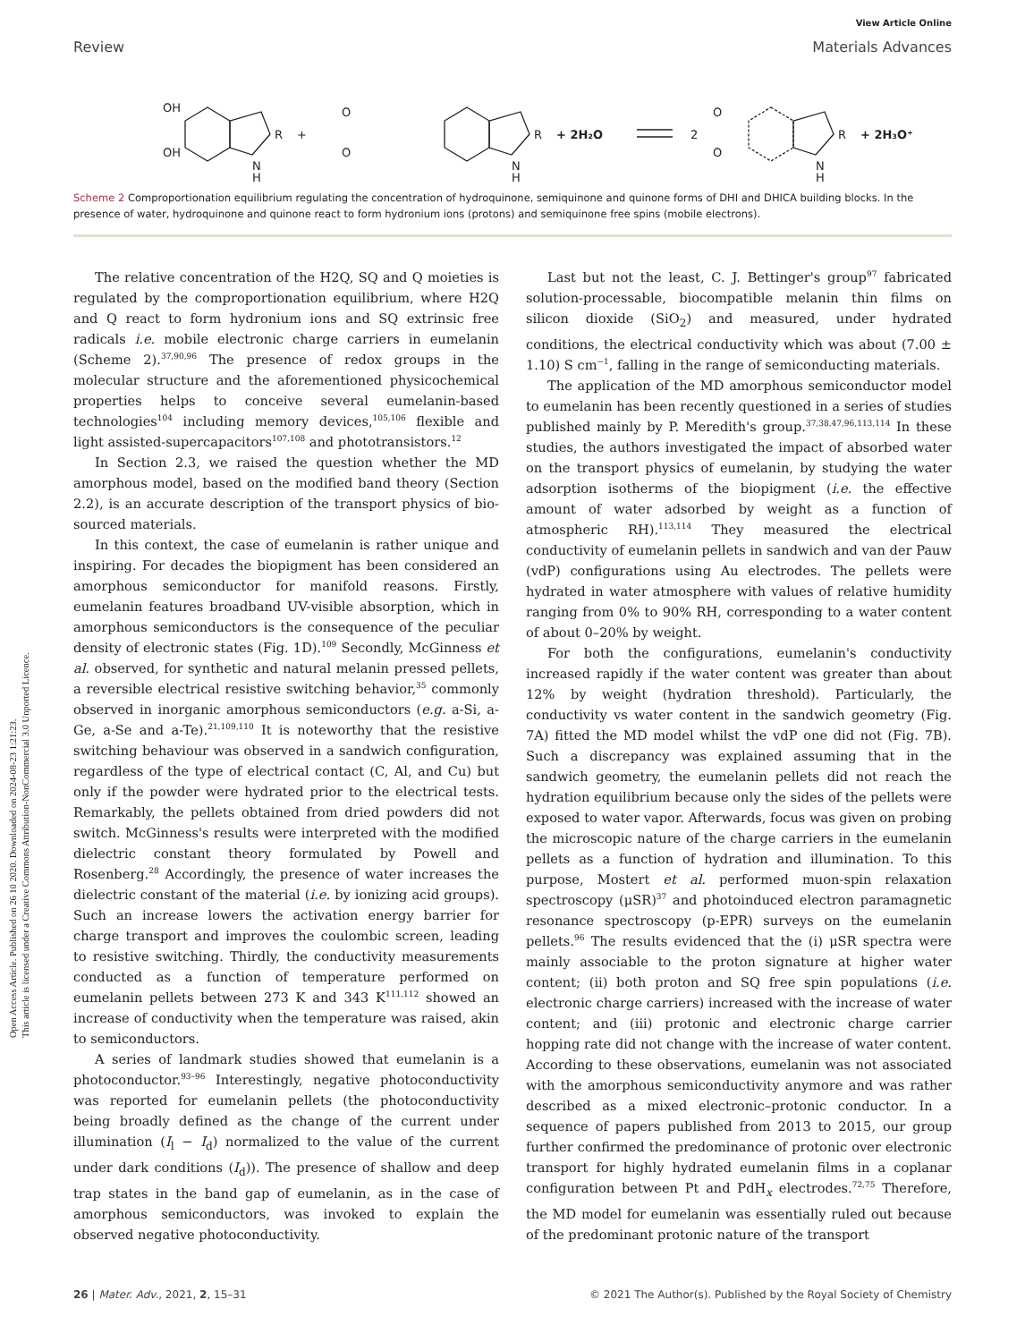Open Access Article. Published on 26 10 2020. Downloaded on 2024-08-23 1:21:23.
This article is licensed under a Creative Commons Attribution-NonCommercial 3.0 Unported Licence.
View Article Online
Review Materials Advances
OH
OH
R
+
O
O
R
+ 2H₂O
2
O
O
R
+ 2H₃O⁺
N
H
N
H
N
H
Scheme 2 Comproportionation equilibrium regulating the concentration of hydroquinone, semiquinone and quinone forms of DHI and DHICA building blocks. In the presence of water, hydroquinone and quinone react to form hydronium ions (protons) and semiquinone free spins (mobile electrons).
The relative concentration of the H2Q, SQ and Q moieties is regulated by the comproportionation equilibrium, where H2Q and Q react to form hydronium ions and SQ extrinsic free radicals i.e. mobile electronic charge carriers in eumelanin (Scheme 2).<sup>37,90,96</sup> The presence of redox groups in the molecular structure and the aforementioned physicochemical properties helps to conceive several eumelanin-based technologies<sup>104</sup> including memory devices,<sup>105,106</sup> flexible and light assisted-supercapacitors<sup>107,108</sup> and phototransistors.<sup>12</sup>
In Section 2.3, we raised the question whether the MD amorphous model, based on the modified band theory (Section 2.2), is an accurate description of the transport physics of bio-sourced materials.
In this context, the case of eumelanin is rather unique and inspiring. For decades the biopigment has been considered an amorphous semiconductor for manifold reasons. Firstly, eumelanin features broadband UV-visible absorption, which in amorphous semiconductors is the consequence of the peculiar density of electronic states (Fig. 1D).<sup>109</sup> Secondly, McGinness et al. observed, for synthetic and natural melanin pressed pellets, a reversible electrical resistive switching behavior,<sup>35</sup> commonly observed in inorganic amorphous semiconductors (e.g. a-Si, a-Ge, a-Se and a-Te).<sup>21,109,110</sup> It is noteworthy that the resistive switching behaviour was observed in a sandwich configuration, regardless of the type of electrical contact (C, Al, and Cu) but only if the powder were hydrated prior to the electrical tests. Remarkably, the pellets obtained from dried powders did not switch. McGinness's results were interpreted with the modified dielectric constant theory formulated by Powell and Rosenberg.<sup>28</sup> Accordingly, the presence of water increases the dielectric constant of the material (i.e. by ionizing acid groups). Such an increase lowers the activation energy barrier for charge transport and improves the coulombic screen, leading to resistive switching. Thirdly, the conductivity measurements conducted as a function of temperature performed on eumelanin pellets between 273 K and 343 K<sup>111,112</sup> showed an increase of conductivity when the temperature was raised, akin to semiconductors.
A series of landmark studies showed that eumelanin is a photoconductor.<sup>93–96</sup> Interestingly, negative photoconductivity was reported for eumelanin pellets (the photoconductivity being broadly defined as the change of the current under illumination (I<sub>l</sub> − I<sub>d</sub>) normalized to the value of the current under dark conditions (I<sub>d</sub>)). The presence of shallow and deep trap states in the band gap of eumelanin, as in the case of amorphous semiconductors, was invoked to explain the observed negative photoconductivity.
Last but not the least, C. J. Bettinger's group<sup>97</sup> fabricated solution-processable, biocompatible melanin thin films on silicon dioxide (SiO<sub>2</sub>) and measured, under hydrated conditions, the electrical conductivity which was about (7.00 ± 1.10) S cm<sup>−1</sup>, falling in the range of semiconducting materials.
The application of the MD amorphous semiconductor model to eumelanin has been recently questioned in a series of studies published mainly by P. Meredith's group.<sup>37,38,47,96,113,114</sup> In these studies, the authors investigated the impact of absorbed water on the transport physics of eumelanin, by studying the water adsorption isotherms of the biopigment (i.e. the effective amount of water adsorbed by weight as a function of atmospheric RH).<sup>113,114</sup> They measured the electrical conductivity of eumelanin pellets in sandwich and van der Pauw (vdP) configurations using Au electrodes. The pellets were hydrated in water atmosphere with values of relative humidity ranging from 0% to 90% RH, corresponding to a water content of about 0–20% by weight.
For both the configurations, eumelanin's conductivity increased rapidly if the water content was greater than about 12% by weight (hydration threshold). Particularly, the conductivity vs water content in the sandwich geometry (Fig. 7A) fitted the MD model whilst the vdP one did not (Fig. 7B). Such a discrepancy was explained assuming that in the sandwich geometry, the eumelanin pellets did not reach the hydration equilibrium because only the sides of the pellets were exposed to water vapor. Afterwards, focus was given on probing the microscopic nature of the charge carriers in the eumelanin pellets as a function of hydration and illumination. To this purpose, Mostert et al. performed muon-spin relaxation spectroscopy (μSR)<sup>37</sup> and photoinduced electron paramagnetic resonance spectroscopy (p-EPR) surveys on the eumelanin pellets.<sup>96</sup> The results evidenced that the (i) μSR spectra were mainly associable to the proton signature at higher water content; (ii) both proton and SQ free spin populations (i.e. electronic charge carriers) increased with the increase of water content; and (iii) protonic and electronic charge carrier hopping rate did not change with the increase of water content. According to these observations, eumelanin was not associated with the amorphous semiconductivity anymore and was rather described as a mixed electronic–protonic conductor. In a sequence of papers published from 2013 to 2015, our group further confirmed the predominance of protonic over electronic transport for highly hydrated eumelanin films in a coplanar configuration between Pt and PdH<sub>x</sub> electrodes.<sup>72,75</sup> Therefore, the MD model for eumelanin was essentially ruled out because of the predominant protonic nature of the transport
26 | Mater. Adv., 2021, 2, 15–31 © 2021 The Author(s). Published by the Royal Society of Chemistry